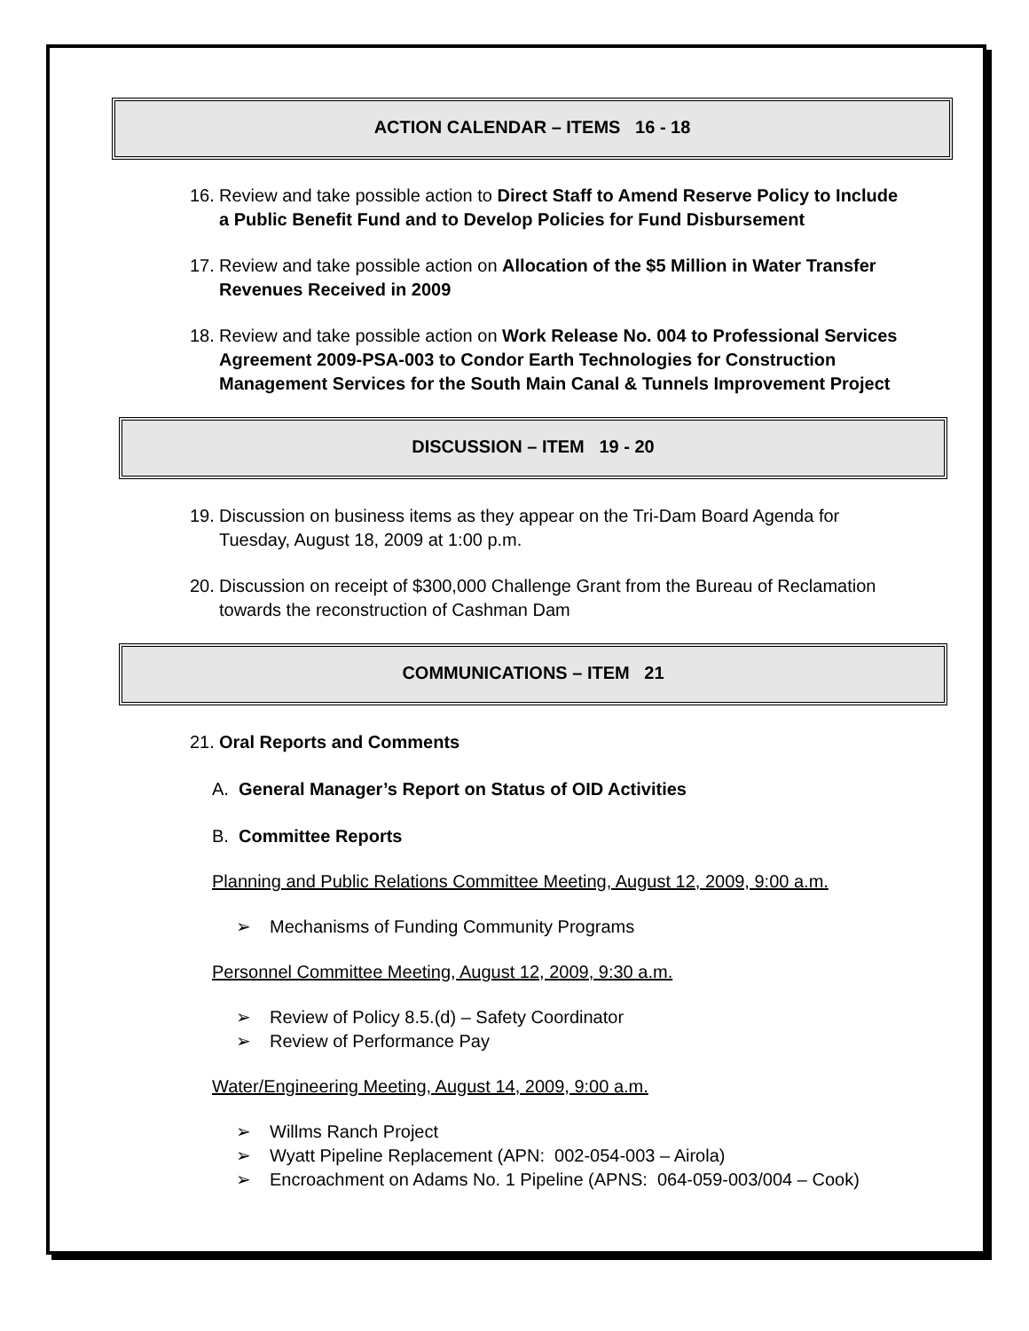ACTION CALENDAR – ITEMS 16 - 18
16. Review and take possible action to Direct Staff to Amend Reserve Policy to Include a Public Benefit Fund and to Develop Policies for Fund Disbursement
17. Review and take possible action on Allocation of the $5 Million in Water Transfer Revenues Received in 2009
18. Review and take possible action on Work Release No. 004 to Professional Services Agreement 2009-PSA-003 to Condor Earth Technologies for Construction Management Services for the South Main Canal & Tunnels Improvement Project
DISCUSSION – ITEM 19 - 20
19. Discussion on business items as they appear on the Tri-Dam Board Agenda for Tuesday, August 18, 2009 at 1:00 p.m.
20. Discussion on receipt of $300,000 Challenge Grant from the Bureau of Reclamation towards the reconstruction of Cashman Dam
COMMUNICATIONS – ITEM 21
21. Oral Reports and Comments
A. General Manager’s Report on Status of OID Activities
B. Committee Reports
Planning and Public Relations Committee Meeting, August 12, 2009, 9:00 a.m.
➢ Mechanisms of Funding Community Programs
Personnel Committee Meeting, August 12, 2009, 9:30 a.m.
➢ Review of Policy 8.5.(d) – Safety Coordinator
➢ Review of Performance Pay
Water/Engineering Meeting, August 14, 2009, 9:00 a.m.
➢ Willms Ranch Project
➢ Wyatt Pipeline Replacement (APN: 002-054-003 – Airola)
➢ Encroachment on Adams No. 1 Pipeline (APNS: 064-059-003/004 – Cook)